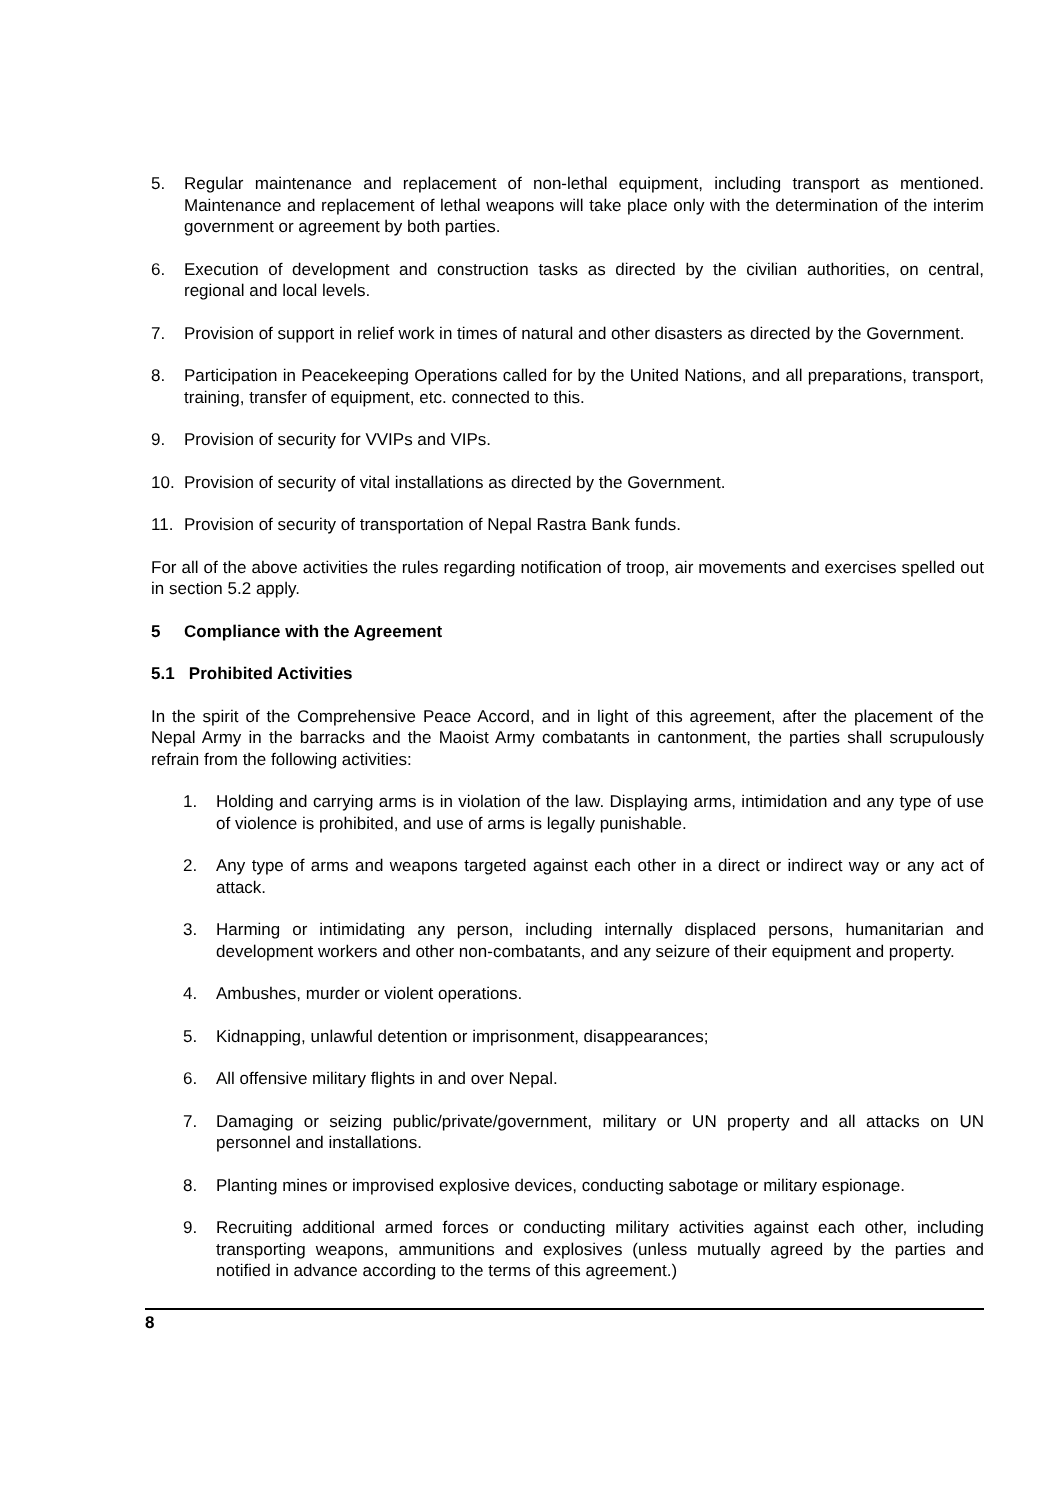5. Regular maintenance and replacement of non-lethal equipment, including transport as mentioned. Maintenance and replacement of lethal weapons will take place only with the determination of the interim government or agreement by both parties.
6. Execution of development and construction tasks as directed by the civilian authorities, on central, regional and local levels.
7. Provision of support in relief work in times of natural and other disasters as directed by the Government.
8. Participation in Peacekeeping Operations called for by the United Nations, and all preparations, transport, training, transfer of equipment, etc. connected to this.
9. Provision of security for VVIPs and VIPs.
10. Provision of security of vital installations as directed by the Government.
11. Provision of security of transportation of Nepal Rastra Bank funds.
For all of the above activities the rules regarding notification of troop, air movements and exercises spelled out in section 5.2 apply.
5 Compliance with the Agreement
5.1 Prohibited Activities
In the spirit of the Comprehensive Peace Accord, and in light of this agreement, after the placement of the Nepal Army in the barracks and the Maoist Army combatants in cantonment, the parties shall scrupulously refrain from the following activities:
1. Holding and carrying arms is in violation of the law. Displaying arms, intimidation and any type of use of violence is prohibited, and use of arms is legally punishable.
2. Any type of arms and weapons targeted against each other in a direct or indirect way or any act of attack.
3. Harming or intimidating any person, including internally displaced persons, humanitarian and development workers and other non-combatants, and any seizure of their equipment and property.
4. Ambushes, murder or violent operations.
5. Kidnapping, unlawful detention or imprisonment, disappearances;
6. All offensive military flights in and over Nepal.
7. Damaging or seizing public/private/government, military or UN property and all attacks on UN personnel and installations.
8. Planting mines or improvised explosive devices, conducting sabotage or military espionage.
9. Recruiting additional armed forces or conducting military activities against each other, including transporting weapons, ammunitions and explosives (unless mutually agreed by the parties and notified in advance according to the terms of this agreement.)
8